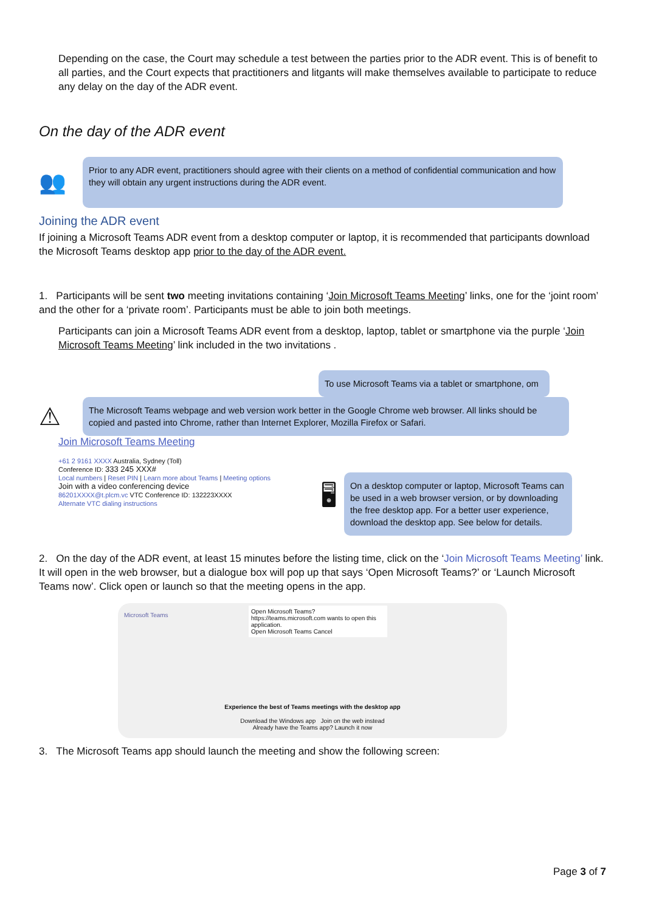Depending on the case, the Court may schedule a test between the parties prior to the ADR event. This is of benefit to all parties, and the Court expects that practitioners and litgants will make themselves available to participate to reduce any delay on the day of the ADR event.
On the day of the ADR event
👥
Prior to any ADR event, practitioners should agree with their clients on a method of confidential communication and how they will obtain any urgent instructions during the ADR event.
Joining the ADR event
If joining a Microsoft Teams ADR event from a desktop computer or laptop, it is recommended that participants download the Microsoft Teams desktop app prior to the day of the ADR event.
1. Participants will be sent two meeting invitations containing ‘Join Microsoft Teams Meeting’ links, one for the ‘joint room’ and the other for a ‘private room’. Participants must be able to join both meetings.
Participants can join a Microsoft Teams ADR event from a desktop, laptop, tablet or smartphone via the purple ‘Join Microsoft Teams Meeting’ link included in the two invitations .
To use Microsoft Teams via a tablet or smartphone, om
⚠
The Microsoft Teams webpage and web version work better in the Google Chrome web browser. All links should be copied and pasted into Chrome, rather than Internet Explorer, Mozilla Firefox or Safari.
Join Microsoft Teams Meeting
+61 2 9161 XXXX Australia, Sydney (Toll)
Conference ID: 333 245 XXX#
Local numbers | Reset PIN | Learn more about Teams | Meeting options
Join with a video conferencing device
86201XXXX@t.plcm.vc VTC Conference ID: 132223XXXX
Alternate VTC dialing instructions
🖥
On a desktop computer or laptop, Microsoft Teams can be used in a web browser version, or by downloading the free desktop app. For a better user experience, download the desktop app. See below for details.
2. On the day of the ADR event, at least 15 minutes before the listing time, click on the ‘Join Microsoft Teams Meeting’ link. It will open in the web browser, but a dialogue box will pop up that says ‘Open Microsoft Teams?’ or ‘Launch Microsoft Teams now’. Click open or launch so that the meeting opens in the app.
Microsoft Teams
Open Microsoft Teams?
https://teams.microsoft.com wants to open this application.
Open Microsoft Teams Cancel
Experience the best of Teams meetings with the desktop app
Download the Windows app Join on the web instead
Already have the Teams app? Launch it now
3. The Microsoft Teams app should launch the meeting and show the following screen:
Page 3 of 7